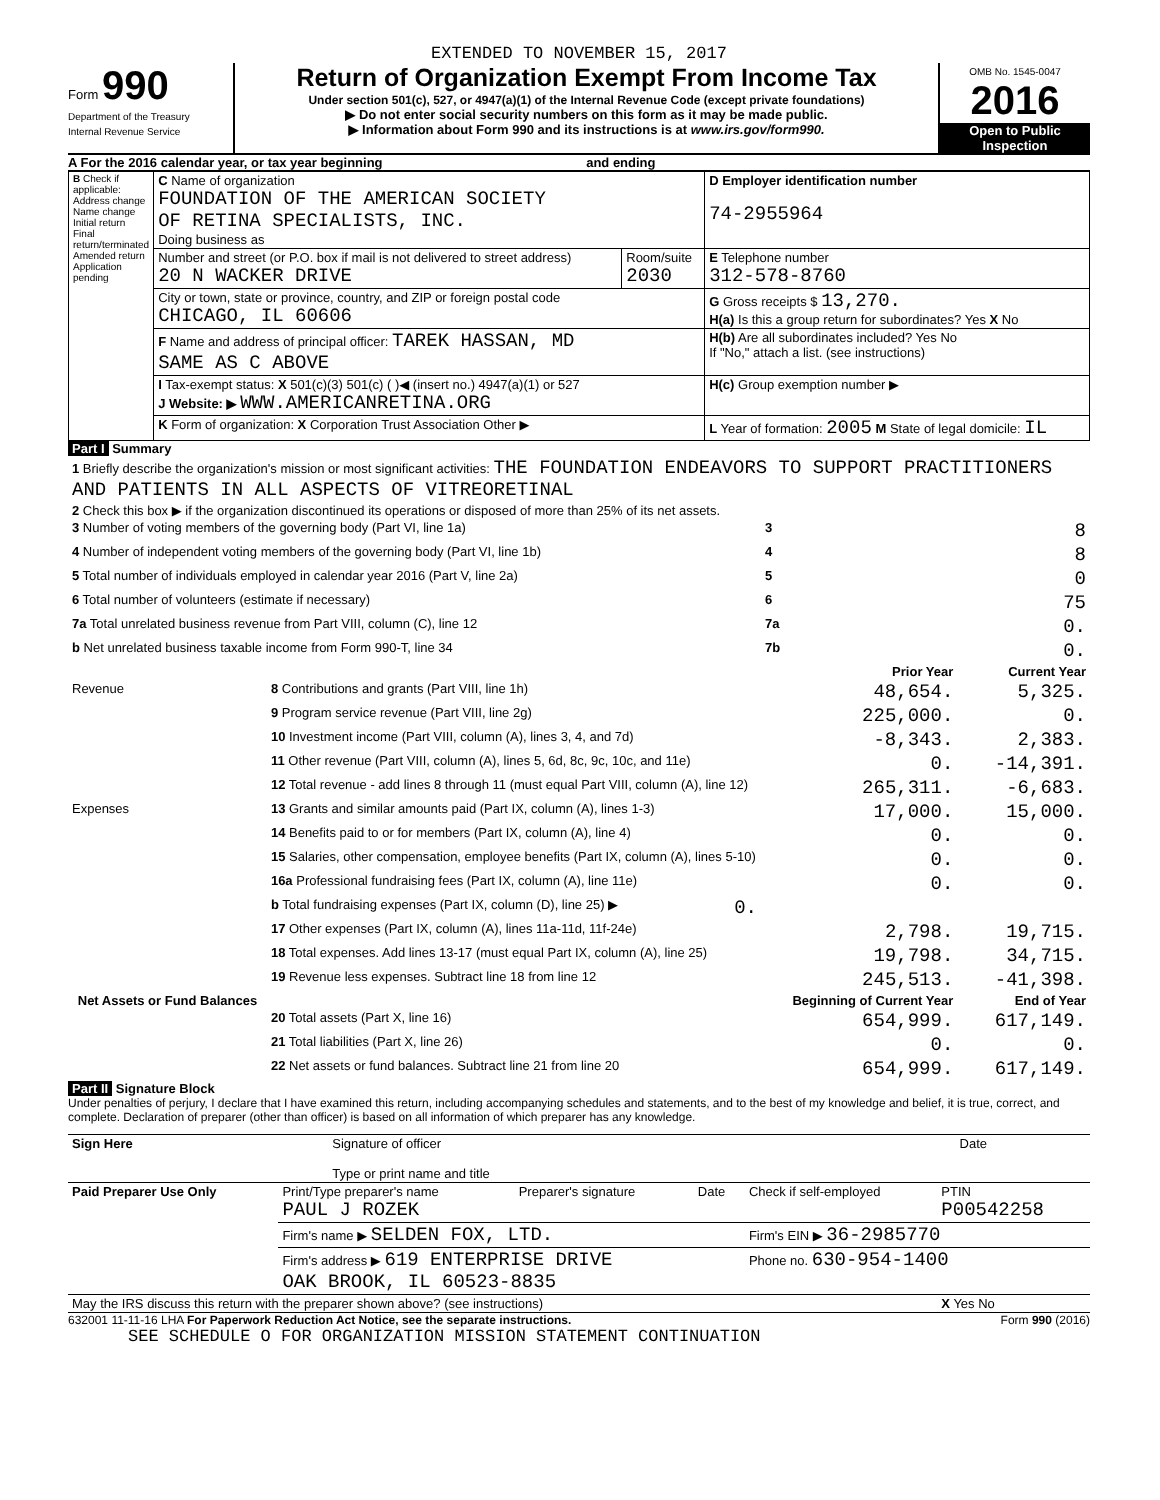EXTENDED TO NOVEMBER 15, 2017
Form 990
Department of the Treasury
Internal Revenue Service
Return of Organization Exempt From Income Tax
Under section 501(c), 527, or 4947(a)(1) of the Internal Revenue Code (except private foundations)
▶ Do not enter social security numbers on this form as it may be made public.
▶ Information about Form 990 and its instructions is at www.irs.gov/form990.
OMB No. 1545-0047
2016
Open to Public Inspection
A For the 2016 calendar year, or tax year beginning and ending
| B Check if applicable: Address change Name change Initial return Final return/terminated Amended return Application pending | C Name of organization FOUNDATION OF THE AMERICAN SOCIETY OF RETINA SPECIALISTS, INC. Doing business as | | D Employer identification number 74-2955964 |
| | Number and street (or P.O. box if mail is not delivered to street address) 20 N WACKER DRIVE | Room/suite 2030 | E Telephone number 312-578-8760 |
| | City or town, state or province, country, and ZIP or foreign postal code CHICAGO, IL 60606 | | G Gross receipts $ 13,270. H(a) Is this a group return for subordinates? Yes X No |
| | F Name and address of principal officer: TAREK HASSAN, MD SAME AS C ABOVE | | H(b) Are all subordinates included? Yes No If "No," attach a list. (see instructions) |
| | I Tax-exempt status: X 501(c)(3) 501(c) ( )◀ (insert no.) 4947(a)(1) or 527 J Website: ▶ WWW.AMERICANRETINA.ORG | | H(c) Group exemption number ▶ |
| | K Form of organization: X Corporation Trust Association Other ▶ | | L Year of formation: 2005 M State of legal domicile: IL |
Part I Summary
| 1 Briefly describe the organization's mission or most significant activities: THE FOUNDATION ENDEAVORS TO SUPPORT PRACTITIONERS AND PATIENTS IN ALL ASPECTS OF VITREORETINAL | | | | |
| 2 Check this box ▶ if the organization discontinued its operations or disposed of more than 25% of its net assets. | | | | |
| 3 Number of voting members of the governing body (Part VI, line 1a) | | | 3 | 8 |
| 4 Number of independent voting members of the governing body (Part VI, line 1b) | | | 4 | 8 |
| 5 Total number of individuals employed in calendar year 2016 (Part V, line 2a) | | | 5 | 0 |
| 6 Total number of volunteers (estimate if necessary) | | | 6 | 75 |
| 7a Total unrelated business revenue from Part VIII, column (C), line 12 | | | 7a | 0. |
| b Net unrelated business taxable income from Form 990-T, line 34 | | | 7b | 0. |
| | | | Prior Year | Current Year |
| Revenue | 8 Contributions and grants (Part VIII, line 1h) | | 48,654. | 5,325. |
| | 9 Program service revenue (Part VIII, line 2g) | | 225,000. | 0. |
| | 10 Investment income (Part VIII, column (A), lines 3, 4, and 7d) | | -8,343. | 2,383. |
| | 11 Other revenue (Part VIII, column (A), lines 5, 6d, 8c, 9c, 10c, and 11e) | | 0. | -14,391. |
| | 12 Total revenue - add lines 8 through 11 (must equal Part VIII, column (A), line 12) | | 265,311. | -6,683. |
| Expenses | 13 Grants and similar amounts paid (Part IX, column (A), lines 1-3) | | 17,000. | 15,000. |
| | 14 Benefits paid to or for members (Part IX, column (A), line 4) | | 0. | 0. |
| | 15 Salaries, other compensation, employee benefits (Part IX, column (A), lines 5-10) | | 0. | 0. |
| | 16a Professional fundraising fees (Part IX, column (A), line 11e) | | 0. | 0. |
| | b Total fundraising expenses (Part IX, column (D), line 25) ▶ | 0. | | |
| | 17 Other expenses (Part IX, column (A), lines 11a-11d, 11f-24e) | | 2,798. | 19,715. |
| | 18 Total expenses. Add lines 13-17 (must equal Part IX, column (A), line 25) | | 19,798. | 34,715. |
| | 19 Revenue less expenses. Subtract line 18 from line 12 | | 245,513. | -41,398. |
| Net Assets or Fund Balances | | | Beginning of Current Year | End of Year |
| | 20 Total assets (Part X, line 16) | | 654,999. | 617,149. |
| | 21 Total liabilities (Part X, line 26) | | 0. | 0. |
| | 22 Net assets or fund balances. Subtract line 21 from line 20 | | 654,999. | 617,149. |
Part II Signature Block
Under penalties of perjury, I declare that I have examined this return, including accompanying schedules and statements, and to the best of my knowledge and belief, it is true, correct, and complete. Declaration of preparer (other than officer) is based on all information of which preparer has any knowledge.
| Sign Here | Signature of officer Type or print name and title | Date |
| Paid Preparer Use Only | Print/Type preparer's name PAUL J ROZEK | Preparer's signature | Date | Check if self-employed | PTIN P00542258 |
| | Firm's name ▶ SELDEN FOX, LTD. | | | Firm's EIN ▶ 36-2985770 | |
| | Firm's address ▶ 619 ENTERPRISE DRIVE OAK BROOK, IL 60523-8835 | | | Phone no. 630-954-1400 | |
| May the IRS discuss this return with the preparer shown above? (see instructions) | | | | | X Yes No |
632001 11-11-16 LHA For Paperwork Reduction Act Notice, see the separate instructions. Form 990 (2016)
SEE SCHEDULE O FOR ORGANIZATION MISSION STATEMENT CONTINUATION